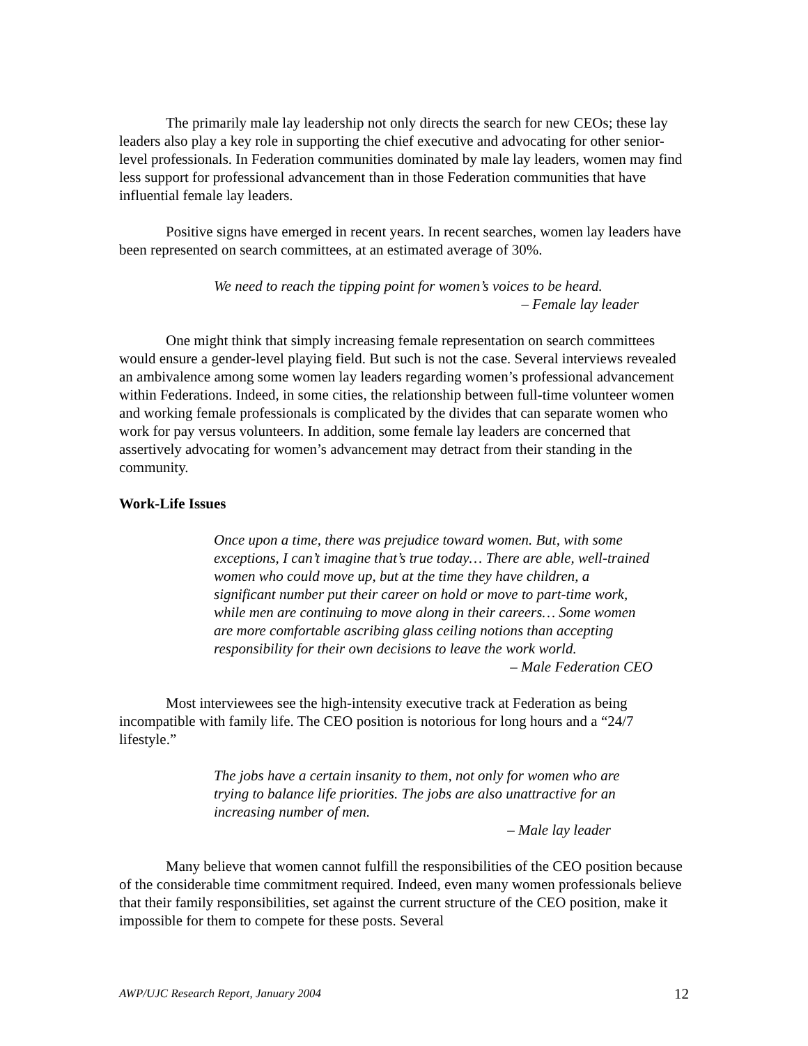The primarily male lay leadership not only directs the search for new CEOs; these lay leaders also play a key role in supporting the chief executive and advocating for other senior-level professionals. In Federation communities dominated by male lay leaders, women may find less support for professional advancement than in those Federation communities that have influential female lay leaders.
Positive signs have emerged in recent years. In recent searches, women lay leaders have been represented on search committees, at an estimated average of 30%.
We need to reach the tipping point for women’s voices to be heard.
– Female lay leader
One might think that simply increasing female representation on search committees would ensure a gender-level playing field. But such is not the case. Several interviews revealed an ambivalence among some women lay leaders regarding women’s professional advancement within Federations. Indeed, in some cities, the relationship between full-time volunteer women and working female professionals is complicated by the divides that can separate women who work for pay versus volunteers. In addition, some female lay leaders are concerned that assertively advocating for women’s advancement may detract from their standing in the community.
Work-Life Issues
Once upon a time, there was prejudice toward women. But, with some exceptions, I can’t imagine that’s true today… There are able, well-trained women who could move up, but at the time they have children, a significant number put their career on hold or move to part-time work, while men are continuing to move along in their careers… Some women are more comfortable ascribing glass ceiling notions than accepting responsibility for their own decisions to leave the work world.
– Male Federation CEO
Most interviewees see the high-intensity executive track at Federation as being incompatible with family life. The CEO position is notorious for long hours and a “24/7 lifestyle.”
The jobs have a certain insanity to them, not only for women who are trying to balance life priorities. The jobs are also unattractive for an increasing number of men.
– Male lay leader
Many believe that women cannot fulfill the responsibilities of the CEO position because of the considerable time commitment required. Indeed, even many women professionals believe that their family responsibilities, set against the current structure of the CEO position, make it impossible for them to compete for these posts. Several
AWP/UJC Research Report, January 2004 12